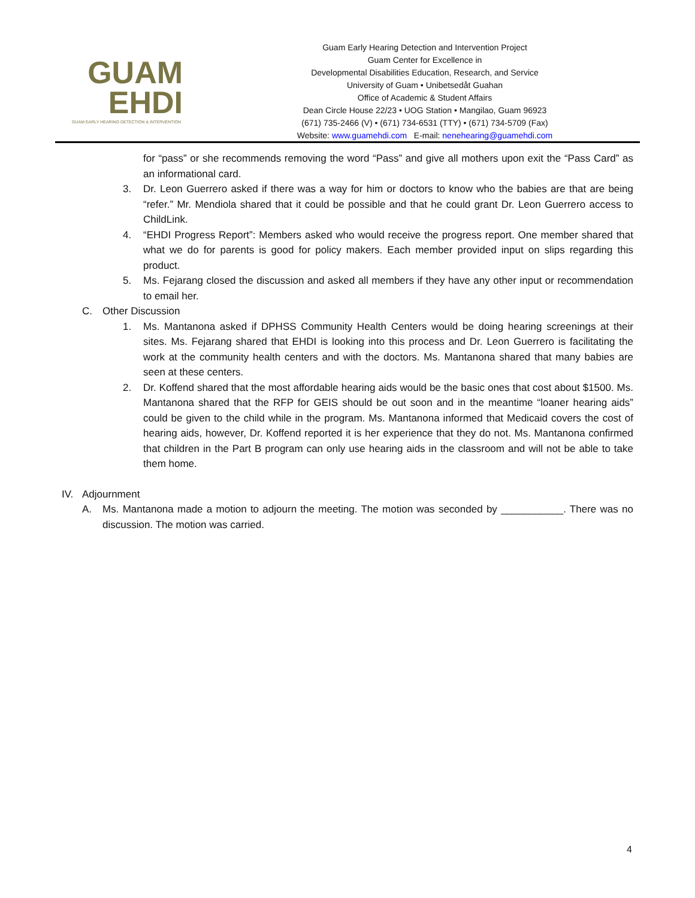GUAM
EHDI
GUAM EARLY HEARING DETECTION & INTERVENTION
Guam Early Hearing Detection and Intervention Project
Guam Center for Excellence in
Developmental Disabilities Education, Research, and Service
University of Guam • Unibetsedåt Guahan
Office of Academic & Student Affairs
Dean Circle House 22/23 • UOG Station • Mangilao, Guam 96923
(671) 735-2466 (V) • (671) 734-6531 (TTY) • (671) 734-5709 (Fax)
Website: www.guamehdi.com E-mail: nenehearing@guamehdi.com
for “pass” or she recommends removing the word “Pass” and give all mothers upon exit the “Pass Card” as an informational card.
3. Dr. Leon Guerrero asked if there was a way for him or doctors to know who the babies are that are being “refer.” Mr. Mendiola shared that it could be possible and that he could grant Dr. Leon Guerrero access to ChildLink.
4. “EHDI Progress Report”: Members asked who would receive the progress report. One member shared that what we do for parents is good for policy makers. Each member provided input on slips regarding this product.
5. Ms. Fejarang closed the discussion and asked all members if they have any other input or recommendation to email her.
C. Other Discussion
1. Ms. Mantanona asked if DPHSS Community Health Centers would be doing hearing screenings at their sites. Ms. Fejarang shared that EHDI is looking into this process and Dr. Leon Guerrero is facilitating the work at the community health centers and with the doctors. Ms. Mantanona shared that many babies are seen at these centers.
2. Dr. Koffend shared that the most affordable hearing aids would be the basic ones that cost about $1500. Ms. Mantanona shared that the RFP for GEIS should be out soon and in the meantime “loaner hearing aids” could be given to the child while in the program. Ms. Mantanona informed that Medicaid covers the cost of hearing aids, however, Dr. Koffend reported it is her experience that they do not. Ms. Mantanona confirmed that children in the Part B program can only use hearing aids in the classroom and will not be able to take them home.
IV. Adjournment
A. Ms. Mantanona made a motion to adjourn the meeting. The motion was seconded by ___________. There was no discussion. The motion was carried.
4